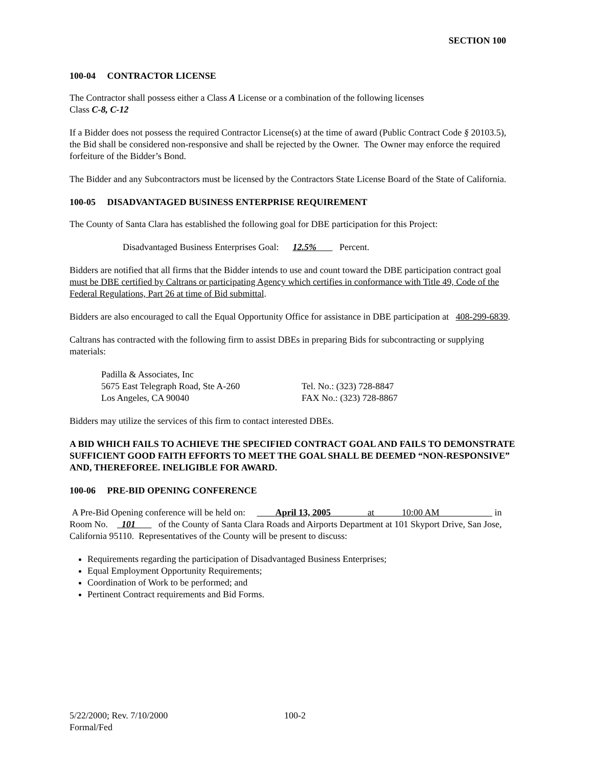SECTION 100
100-04 CONTRACTOR LICENSE
The Contractor shall possess either a Class A License or a combination of the following licenses
Class C-8, C-12
If a Bidder does not possess the required Contractor License(s) at the time of award (Public Contract Code § 20103.5), the Bid shall be considered non-responsive and shall be rejected by the Owner. The Owner may enforce the required forfeiture of the Bidder’s Bond.
The Bidder and any Subcontractors must be licensed by the Contractors State License Board of the State of California.
100-05 DISADVANTAGED BUSINESS ENTERPRISE REQUIREMENT
The County of Santa Clara has established the following goal for DBE participation for this Project:
Disadvantaged Business Enterprises Goal: 12.5% Percent.
Bidders are notified that all firms that the Bidder intends to use and count toward the DBE participation contract goal must be DBE certified by Caltrans or participating Agency which certifies in conformance with Title 49, Code of the Federal Regulations, Part 26 at time of Bid submittal.
Bidders are also encouraged to call the Equal Opportunity Office for assistance in DBE participation at 408-299-6839.
Caltrans has contracted with the following firm to assist DBEs in preparing Bids for subcontracting or supplying materials:
Padilla & Associates, Inc
5675 East Telegraph Road, Ste A-260
Los Angeles, CA 90040
Tel. No.: (323) 728-8847
FAX No.: (323) 728-8867
Bidders may utilize the services of this firm to contact interested DBEs.
A BID WHICH FAILS TO ACHIEVE THE SPECIFIED CONTRACT GOAL AND FAILS TO DEMONSTRATE SUFFICIENT GOOD FAITH EFFORTS TO MEET THE GOAL SHALL BE DEEMED “NON-RESPONSIVE” AND, THEREFOREE. INELIGIBLE FOR AWARD.
100-06 PRE-BID OPENING CONFERENCE
A Pre-Bid Opening conference will be held on: April 13, 2005 at 10:00 AM in Room No. 101 of the County of Santa Clara Roads and Airports Department at 101 Skyport Drive, San Jose, California 95110. Representatives of the County will be present to discuss:
Requirements regarding the participation of Disadvantaged Business Enterprises;
Equal Employment Opportunity Requirements;
Coordination of Work to be performed; and
Pertinent Contract requirements and Bid Forms.
5/22/2000; Rev. 7/10/2000
Formal/Fed
100-2